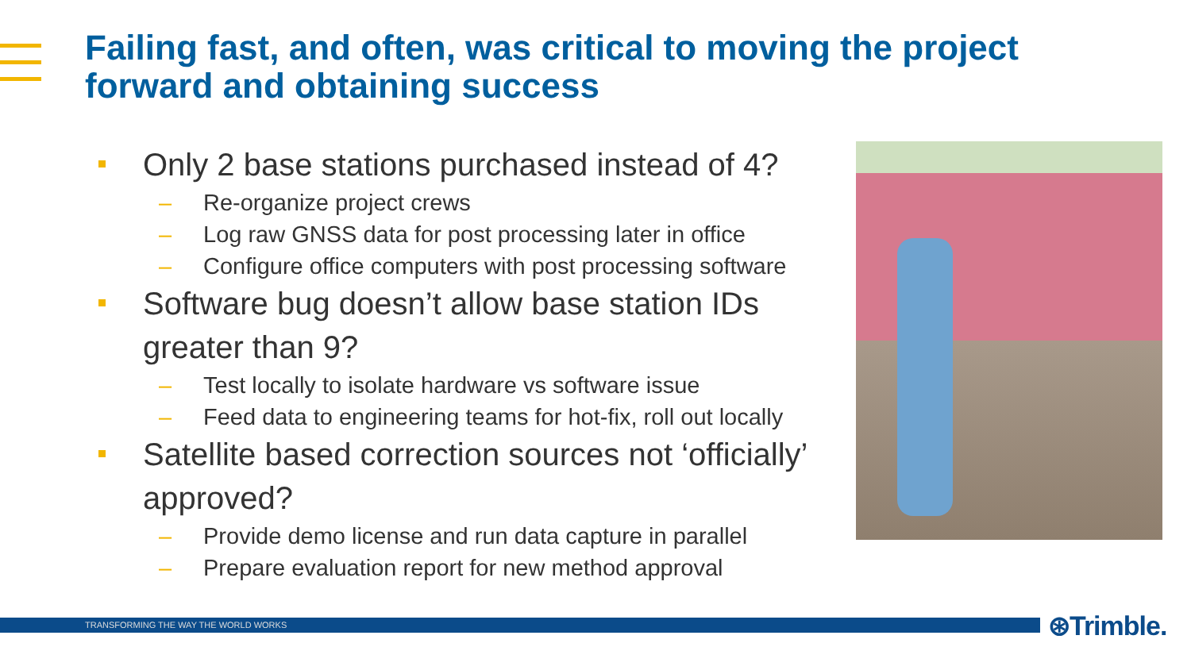Failing fast, and often, was critical to moving the project forward and obtaining success
Only 2 base stations purchased instead of 4?
– Re-organize project crews
– Log raw GNSS data for post processing later in office
– Configure office computers with post processing software
Software bug doesn’t allow base station IDs greater than 9?
– Test locally to isolate hardware vs software issue
– Feed data to engineering teams for hot-fix, roll out locally
Satellite based correction sources not ‘officially’ approved?
– Provide demo license and run data capture in parallel
– Prepare evaluation report for new method approval
TRANSFORMING THE WAY THE WORLD WORKS ⊛Trimble.